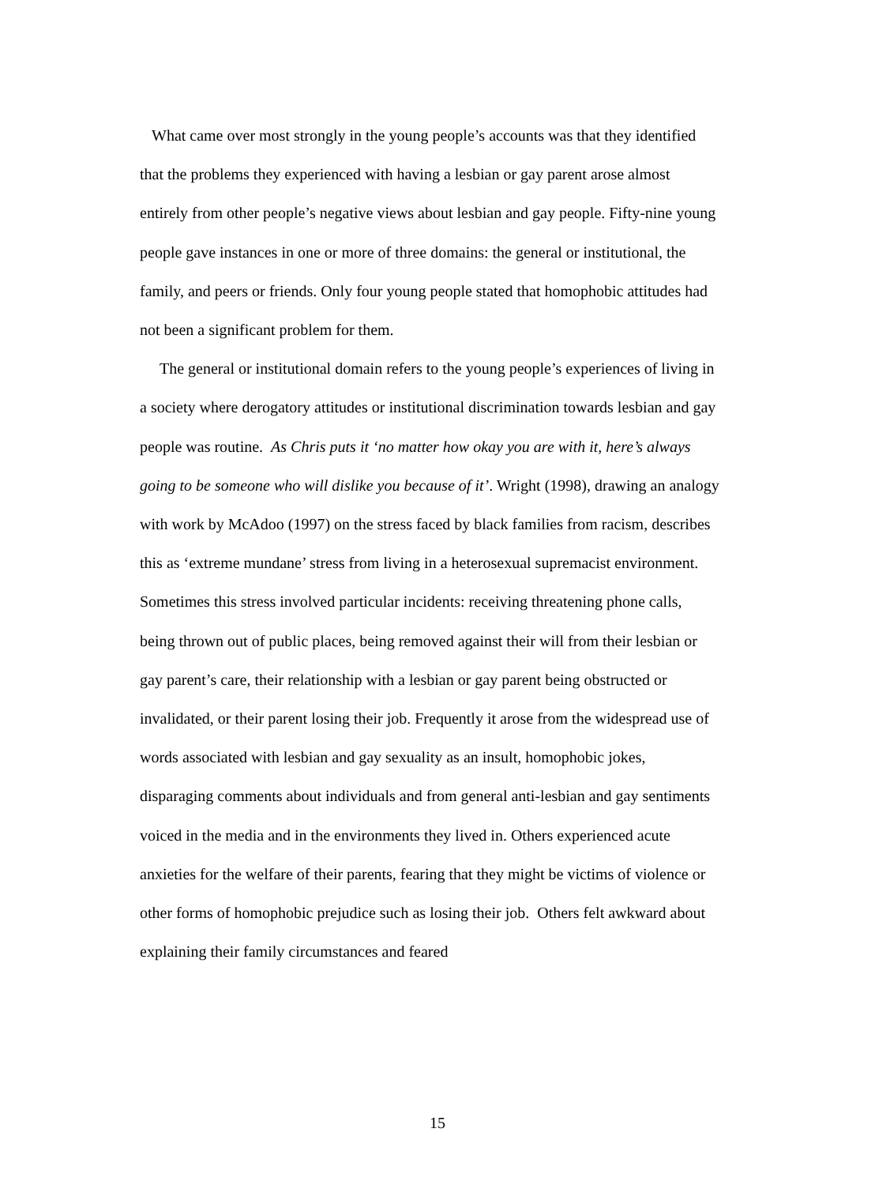What came over most strongly in the young people’s accounts was that they identified that the problems they experienced with having a lesbian or gay parent arose almost entirely from other people’s negative views about lesbian and gay people. Fifty-nine young people gave instances in one or more of three domains: the general or institutional, the family, and peers or friends. Only four young people stated that homophobic attitudes had not been a significant problem for them.
The general or institutional domain refers to the young people’s experiences of living in a society where derogatory attitudes or institutional discrimination towards lesbian and gay people was routine. As Chris puts it ‘no matter how okay you are with it, here’s always going to be someone who will dislike you because of it’. Wright (1998), drawing an analogy with work by McAdoo (1997) on the stress faced by black families from racism, describes this as ‘extreme mundane’ stress from living in a heterosexual supremacist environment. Sometimes this stress involved particular incidents: receiving threatening phone calls, being thrown out of public places, being removed against their will from their lesbian or gay parent’s care, their relationship with a lesbian or gay parent being obstructed or invalidated, or their parent losing their job. Frequently it arose from the widespread use of words associated with lesbian and gay sexuality as an insult, homophobic jokes, disparaging comments about individuals and from general anti-lesbian and gay sentiments voiced in the media and in the environments they lived in. Others experienced acute anxieties for the welfare of their parents, fearing that they might be victims of violence or other forms of homophobic prejudice such as losing their job. Others felt awkward about explaining their family circumstances and feared
15